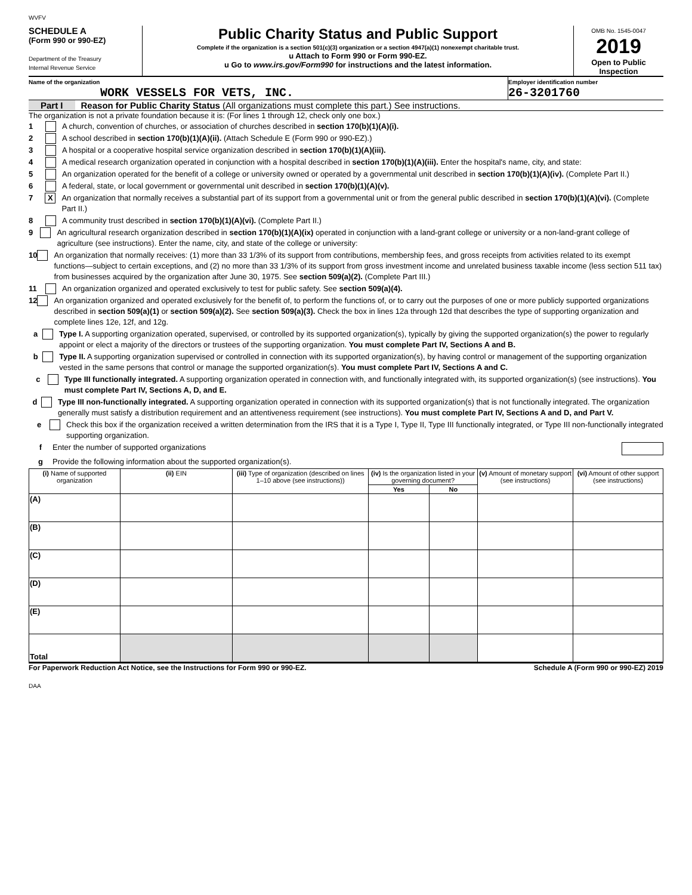WVFV
SCHEDULE A
(Form 990 or 990-EZ)
Department of the Treasury
Internal Revenue Service
Public Charity Status and Public Support
Complete if the organization is a section 501(c)(3) organization or a section 4947(a)(1) nonexempt charitable trust.
u Attach to Form 990 or Form 990-EZ.
u Go to www.irs.gov/Form990 for instructions and the latest information.
OMB No. 1545-0047
2019
Open to Public
Inspection
Name of the organization
WORK VESSELS FOR VETS, INC.
Employer identification number
26-3201760
Part I Reason for Public Charity Status (All organizations must complete this part.) See instructions.
The organization is not a private foundation because it is: (For lines 1 through 12, check only one box.)
1 A church, convention of churches, or association of churches described in section 170(b)(1)(A)(i).
2 A school described in section 170(b)(1)(A)(ii). (Attach Schedule E (Form 990 or 990-EZ).)
3 A hospital or a cooperative hospital service organization described in section 170(b)(1)(A)(iii).
4 A medical research organization operated in conjunction with a hospital described in section 170(b)(1)(A)(iii). Enter the hospital's name, city, and state:
5 An organization operated for the benefit of a college or university owned or operated by a governmental unit described in section 170(b)(1)(A)(iv). (Complete Part II.)
6 A federal, state, or local government or governmental unit described in section 170(b)(1)(A)(v).
7 X An organization that normally receives a substantial part of its support from a governmental unit or from the general public described in section 170(b)(1)(A)(vi). (Complete Part II.)
8 A community trust described in section 170(b)(1)(A)(vi). (Complete Part II.)
9 An agricultural research organization described in section 170(b)(1)(A)(ix) operated in conjunction with a land-grant college or university or a non-land-grant college of agriculture (see instructions). Enter the name, city, and state of the college or university:
10 An organization that normally receives: (1) more than 33 1/3% of its support from contributions, membership fees, and gross receipts from activities related to its exempt functions—subject to certain exceptions, and (2) no more than 33 1/3% of its support from gross investment income and unrelated business taxable income (less section 511 tax) from businesses acquired by the organization after June 30, 1975. See section 509(a)(2). (Complete Part III.)
11 An organization organized and operated exclusively to test for public safety. See section 509(a)(4).
12 An organization organized and operated exclusively for the benefit of, to perform the functions of, or to carry out the purposes of one or more publicly supported organizations described in section 509(a)(1) or section 509(a)(2). See section 509(a)(3). Check the box in lines 12a through 12d that describes the type of supporting organization and complete lines 12e, 12f, and 12g.
a Type I. A supporting organization operated, supervised, or controlled by its supported organization(s), typically by giving the supported organization(s) the power to regularly appoint or elect a majority of the directors or trustees of the supporting organization. You must complete Part IV, Sections A and B.
b Type II. A supporting organization supervised or controlled in connection with its supported organization(s), by having control or management of the supporting organization vested in the same persons that control or manage the supported organization(s). You must complete Part IV, Sections A and C.
c Type III functionally integrated. A supporting organization operated in connection with, and functionally integrated with, its supported organization(s) (see instructions). You must complete Part IV, Sections A, D, and E.
d Type III non-functionally integrated. A supporting organization operated in connection with its supported organization(s) that is not functionally integrated. The organization generally must satisfy a distribution requirement and an attentiveness requirement (see instructions). You must complete Part IV, Sections A and D, and Part V.
e Check this box if the organization received a written determination from the IRS that it is a Type I, Type II, Type III functionally integrated, or Type III non-functionally integrated supporting organization.
f Enter the number of supported organizations
g Provide the following information about the supported organization(s).
| (i) Name of supported organization | (ii) EIN | (iii) Type of organization (described on lines 1–10 above (see instructions)) | (iv) Is the organization listed in your governing document? | | (v) Amount of monetary support (see instructions) | (vi) Amount of other support (see instructions) |
| --- | --- | --- | --- | --- | --- | --- |
| | | | Yes | No | | |
| (A) | | | | | | |
| (B) | | | | | | |
| (C) | | | | | | |
| (D) | | | | | | |
| (E) | | | | | | |
| Total | | | | | | |
For Paperwork Reduction Act Notice, see the Instructions for Form 990 or 990-EZ. Schedule A (Form 990 or 990-EZ) 2019
DAA